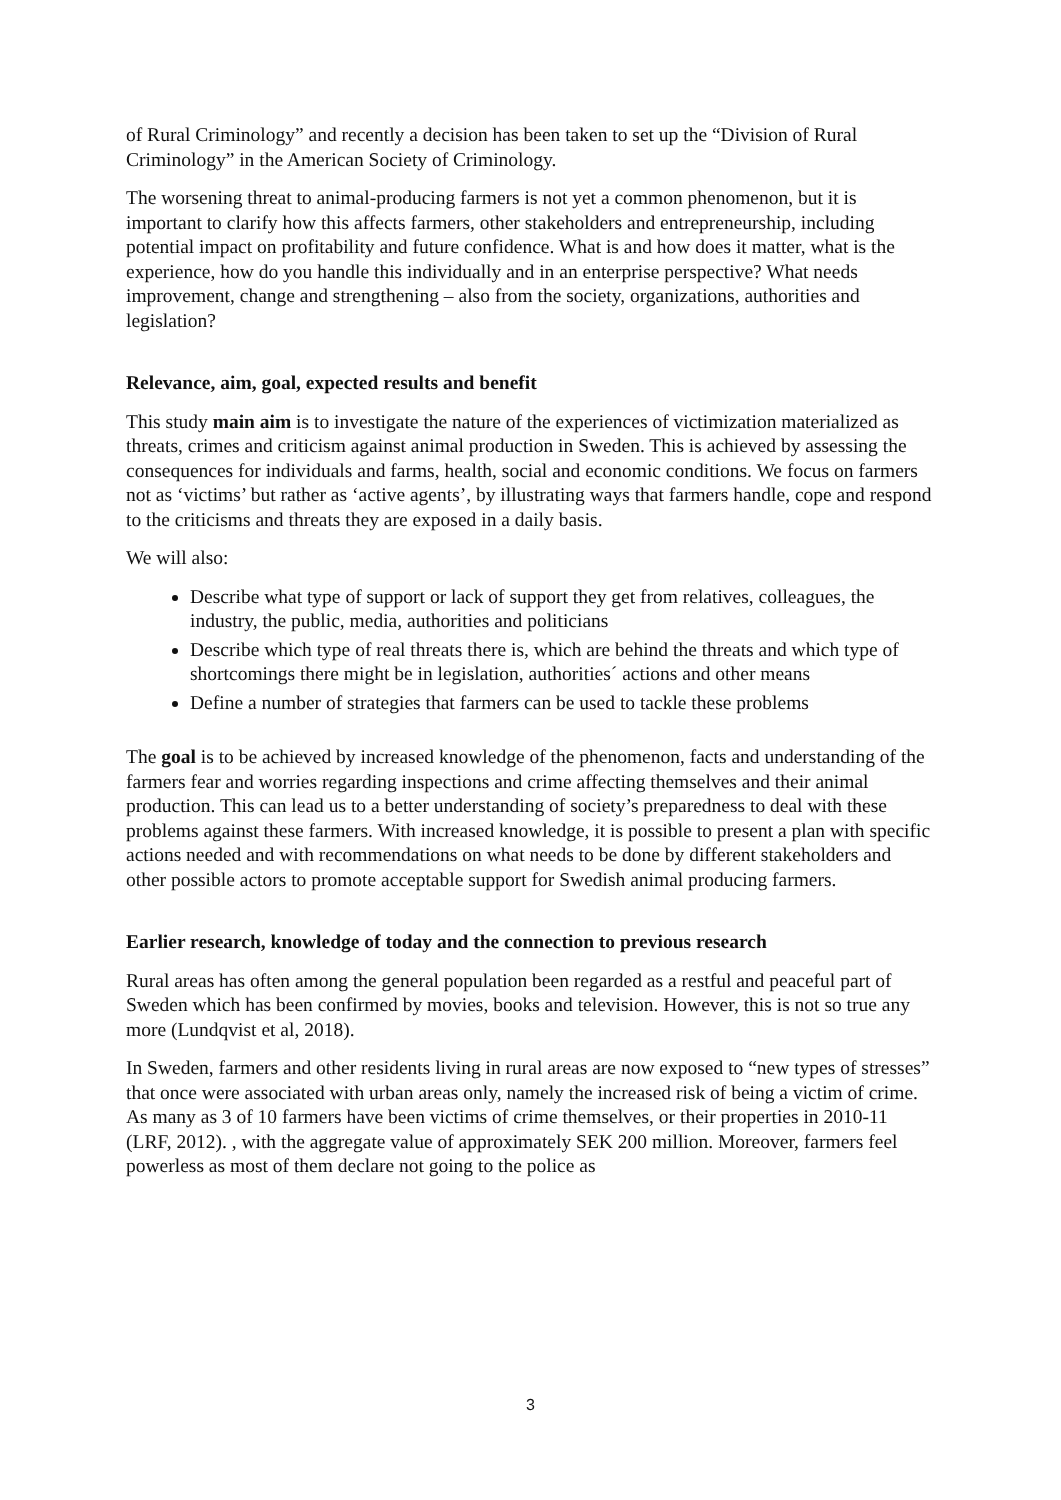of Rural Criminology” and recently a decision has been taken to set up the “Division of Rural Criminology” in the American Society of Criminology.
The worsening threat to animal-producing farmers is not yet a common phenomenon, but it is important to clarify how this affects farmers, other stakeholders and entrepreneurship, including potential impact on profitability and future confidence. What is and how does it matter, what is the experience, how do you handle this individually and in an enterprise perspective? What needs improvement, change and strengthening – also from the society, organizations, authorities and legislation?
Relevance, aim, goal, expected results and benefit
This study main aim is to investigate the nature of the experiences of victimization materialized as threats, crimes and criticism against animal production in Sweden. This is achieved by assessing the consequences for individuals and farms, health, social and economic conditions. We focus on farmers not as ‘victims’ but rather as ‘active agents’, by illustrating ways that farmers handle, cope and respond to the criticisms and threats they are exposed in a daily basis.
We will also:
Describe what type of support or lack of support they get from relatives, colleagues, the industry, the public, media, authorities and politicians
Describe which type of real threats there is, which are behind the threats and which type of shortcomings there might be in legislation, authorities´ actions and other means
Define a number of strategies that farmers can be used to tackle these problems
The goal is to be achieved by increased knowledge of the phenomenon, facts and understanding of the farmers fear and worries regarding inspections and crime affecting themselves and their animal production. This can lead us to a better understanding of society’s preparedness to deal with these problems against these farmers. With increased knowledge, it is possible to present a plan with specific actions needed and with recommendations on what needs to be done by different stakeholders and other possible actors to promote acceptable support for Swedish animal producing farmers.
Earlier research, knowledge of today and the connection to previous research
Rural areas has often among the general population been regarded as a restful and peaceful part of Sweden which has been confirmed by movies, books and television. However, this is not so true any more (Lundqvist et al, 2018).
In Sweden, farmers and other residents living in rural areas are now exposed to “new types of stresses” that once were associated with urban areas only, namely the increased risk of being a victim of crime. As many as 3 of 10 farmers have been victims of crime themselves, or their properties in 2010-11 (LRF, 2012). , with the aggregate value of approximately SEK 200 million. Moreover, farmers feel powerless as most of them declare not going to the police as
3